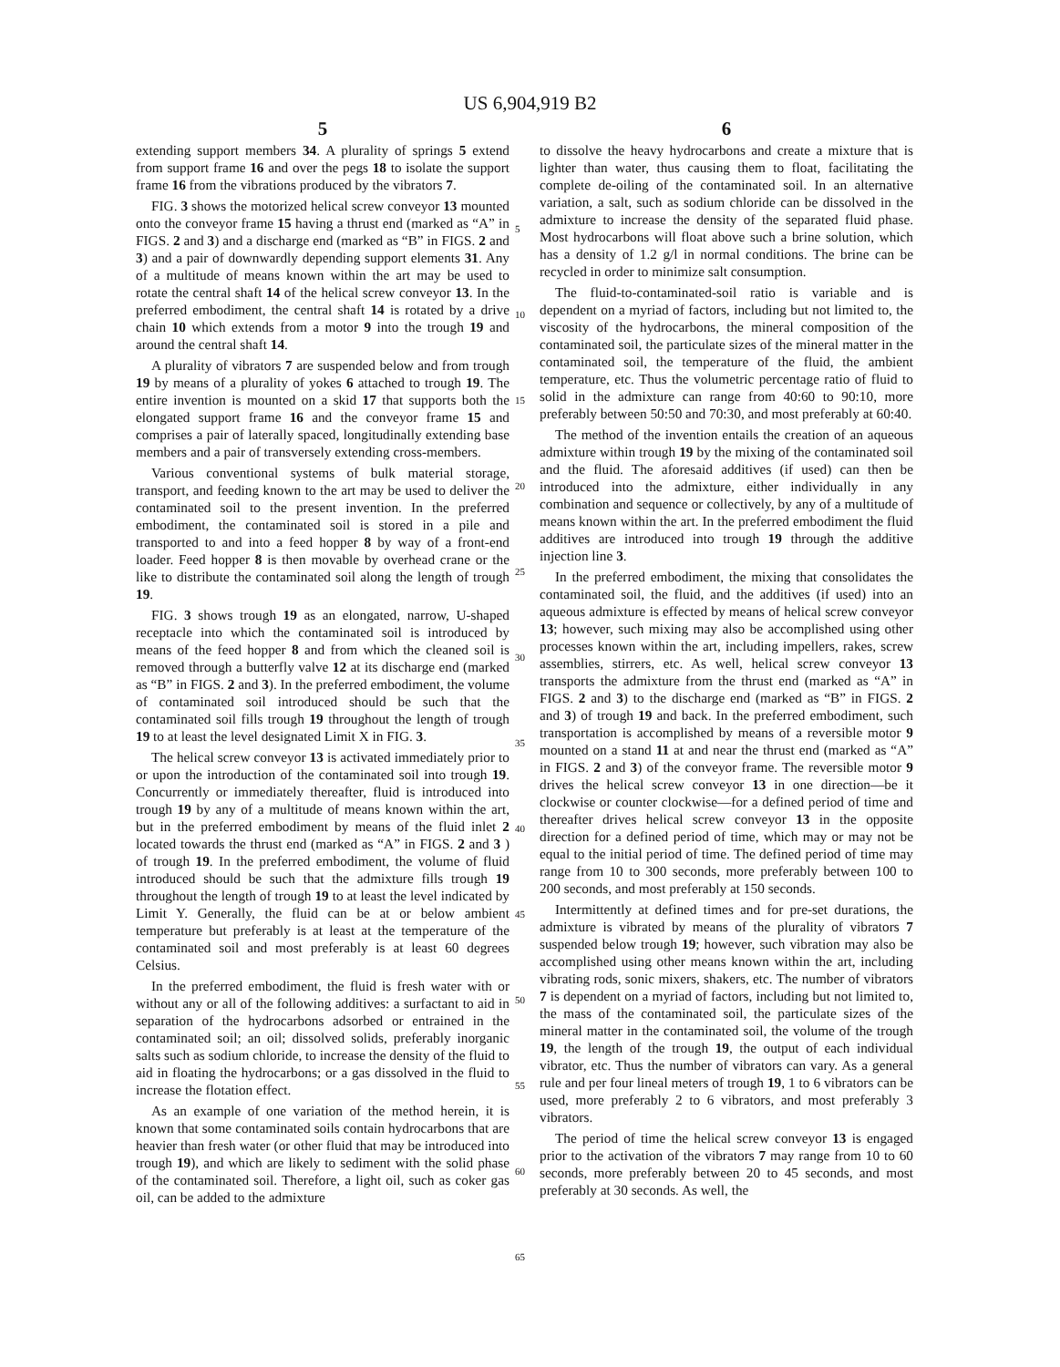US 6,904,919 B2
5
extending support members 34. A plurality of springs 5 extend from support frame 16 and over the pegs 18 to isolate the support frame 16 from the vibrations produced by the vibrators 7.
FIG. 3 shows the motorized helical screw conveyor 13 mounted onto the conveyor frame 15 having a thrust end (marked as “A” in FIGS. 2 and 3) and a discharge end (marked as “B” in FIGS. 2 and 3) and a pair of downwardly depending support elements 31. Any of a multitude of means known within the art may be used to rotate the central shaft 14 of the helical screw conveyor 13. In the preferred embodiment, the central shaft 14 is rotated by a drive chain 10 which extends from a motor 9 into the trough 19 and around the central shaft 14.
A plurality of vibrators 7 are suspended below and from trough 19 by means of a plurality of yokes 6 attached to trough 19. The entire invention is mounted on a skid 17 that supports both the elongated support frame 16 and the conveyor frame 15 and comprises a pair of laterally spaced, longitudinally extending base members and a pair of transversely extending cross-members.
Various conventional systems of bulk material storage, transport, and feeding known to the art may be used to deliver the contaminated soil to the present invention. In the preferred embodiment, the contaminated soil is stored in a pile and transported to and into a feed hopper 8 by way of a front-end loader. Feed hopper 8 is then movable by overhead crane or the like to distribute the contaminated soil along the length of trough 19.
FIG. 3 shows trough 19 as an elongated, narrow, U-shaped receptacle into which the contaminated soil is introduced by means of the feed hopper 8 and from which the cleaned soil is removed through a butterfly valve 12 at its discharge end (marked as “B” in FIGS. 2 and 3). In the preferred embodiment, the volume of contaminated soil introduced should be such that the contaminated soil fills trough 19 throughout the length of trough 19 to at least the level designated Limit X in FIG. 3.
The helical screw conveyor 13 is activated immediately prior to or upon the introduction of the contaminated soil into trough 19. Concurrently or immediately thereafter, fluid is introduced into trough 19 by any of a multitude of means known within the art, but in the preferred embodiment by means of the fluid inlet 2 located towards the thrust end (marked as “A” in FIGS. 2 and 3 ) of trough 19. In the preferred embodiment, the volume of fluid introduced should be such that the admixture fills trough 19 throughout the length of trough 19 to at least the level indicated by Limit Y. Generally, the fluid can be at or below ambient temperature but preferably is at least at the temperature of the contaminated soil and most preferably is at least 60 degrees Celsius.
In the preferred embodiment, the fluid is fresh water with or without any or all of the following additives: a surfactant to aid in separation of the hydrocarbons adsorbed or entrained in the contaminated soil; an oil; dissolved solids, preferably inorganic salts such as sodium chloride, to increase the density of the fluid to aid in floating the hydrocarbons; or a gas dissolved in the fluid to increase the flotation effect.
As an example of one variation of the method herein, it is known that some contaminated soils contain hydrocarbons that are heavier than fresh water (or other fluid that may be introduced into trough 19), and which are likely to sediment with the solid phase of the contaminated soil. Therefore, a light oil, such as coker gas oil, can be added to the admixture
5
10
15
20
25
30
35
40
45
50
55
60
65
6
to dissolve the heavy hydrocarbons and create a mixture that is lighter than water, thus causing them to float, facilitating the complete de-oiling of the contaminated soil. In an alternative variation, a salt, such as sodium chloride can be dissolved in the admixture to increase the density of the separated fluid phase. Most hydrocarbons will float above such a brine solution, which has a density of 1.2 g/l in normal conditions. The brine can be recycled in order to minimize salt consumption.
The fluid-to-contaminated-soil ratio is variable and is dependent on a myriad of factors, including but not limited to, the viscosity of the hydrocarbons, the mineral composition of the contaminated soil, the particulate sizes of the mineral matter in the contaminated soil, the temperature of the fluid, the ambient temperature, etc. Thus the volumetric percentage ratio of fluid to solid in the admixture can range from 40:60 to 90:10, more preferably between 50:50 and 70:30, and most preferably at 60:40.
The method of the invention entails the creation of an aqueous admixture within trough 19 by the mixing of the contaminated soil and the fluid. The aforesaid additives (if used) can then be introduced into the admixture, either individually in any combination and sequence or collectively, by any of a multitude of means known within the art. In the preferred embodiment the fluid additives are introduced into trough 19 through the additive injection line 3.
In the preferred embodiment, the mixing that consolidates the contaminated soil, the fluid, and the additives (if used) into an aqueous admixture is effected by means of helical screw conveyor 13; however, such mixing may also be accomplished using other processes known within the art, including impellers, rakes, screw assemblies, stirrers, etc. As well, helical screw conveyor 13 transports the admixture from the thrust end (marked as “A” in FIGS. 2 and 3) to the discharge end (marked as “B” in FIGS. 2 and 3) of trough 19 and back. In the preferred embodiment, such transportation is accomplished by means of a reversible motor 9 mounted on a stand 11 at and near the thrust end (marked as “A” in FIGS. 2 and 3) of the conveyor frame. The reversible motor 9 drives the helical screw conveyor 13 in one direction—be it clockwise or counter clockwise—for a defined period of time and thereafter drives helical screw conveyor 13 in the opposite direction for a defined period of time, which may or may not be equal to the initial period of time. The defined period of time may range from 10 to 300 seconds, more preferably between 100 to 200 seconds, and most preferably at 150 seconds.
Intermittently at defined times and for pre-set durations, the admixture is vibrated by means of the plurality of vibrators 7 suspended below trough 19; however, such vibration may also be accomplished using other means known within the art, including vibrating rods, sonic mixers, shakers, etc. The number of vibrators 7 is dependent on a myriad of factors, including but not limited to, the mass of the contaminated soil, the particulate sizes of the mineral matter in the contaminated soil, the volume of the trough 19, the length of the trough 19, the output of each individual vibrator, etc. Thus the number of vibrators can vary. As a general rule and per four lineal meters of trough 19, 1 to 6 vibrators can be used, more preferably 2 to 6 vibrators, and most preferably 3 vibrators.
The period of time the helical screw conveyor 13 is engaged prior to the activation of the vibrators 7 may range from 10 to 60 seconds, more preferably between 20 to 45 seconds, and most preferably at 30 seconds. As well, the